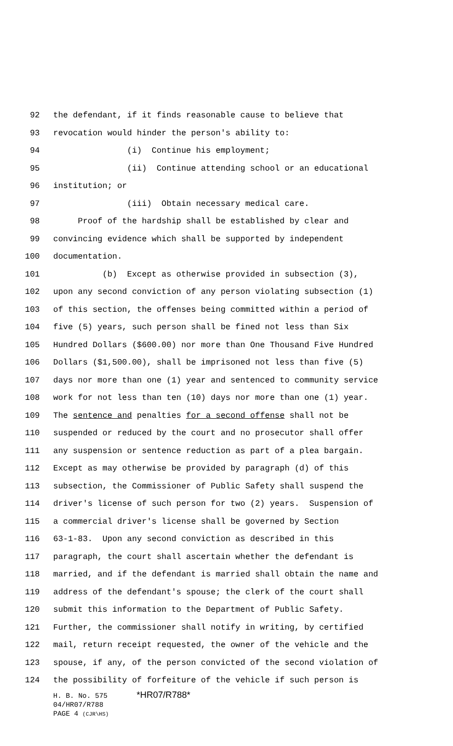92 the defendant, if it finds reasonable cause to believe that
93 revocation would hinder the person's ability to:
94 (i) Continue his employment;
95 (ii) Continue attending school or an educational
96 institution; or
97 (iii) Obtain necessary medical care.
98 Proof of the hardship shall be established by clear and
99 convincing evidence which shall be supported by independent
100 documentation.
101 (b) Except as otherwise provided in subsection (3),
102 upon any second conviction of any person violating subsection (1)
103 of this section, the offenses being committed within a period of
104 five (5) years, such person shall be fined not less than Six
105 Hundred Dollars ($600.00) nor more than One Thousand Five Hundred
106 Dollars ($1,500.00), shall be imprisoned not less than five (5)
107 days nor more than one (1) year and sentenced to community service
108 work for not less than ten (10) days nor more than one (1) year.
109 The sentence and penalties for a second offense shall not be
110 suspended or reduced by the court and no prosecutor shall offer
111 any suspension or sentence reduction as part of a plea bargain.
112 Except as may otherwise be provided by paragraph (d) of this
113 subsection, the Commissioner of Public Safety shall suspend the
114 driver's license of such person for two (2) years. Suspension of
115 a commercial driver's license shall be governed by Section
116 63-1-83. Upon any second conviction as described in this
117 paragraph, the court shall ascertain whether the defendant is
118 married, and if the defendant is married shall obtain the name and
119 address of the defendant's spouse; the clerk of the court shall
120 submit this information to the Department of Public Safety.
121 Further, the commissioner shall notify in writing, by certified
122 mail, return receipt requested, the owner of the vehicle and the
123 spouse, if any, of the person convicted of the second violation of
124 the possibility of forfeiture of the vehicle if such person is
H. B. No. 575 *HR07/R788*
04/HR07/R788
PAGE 4 (CJR\HS)